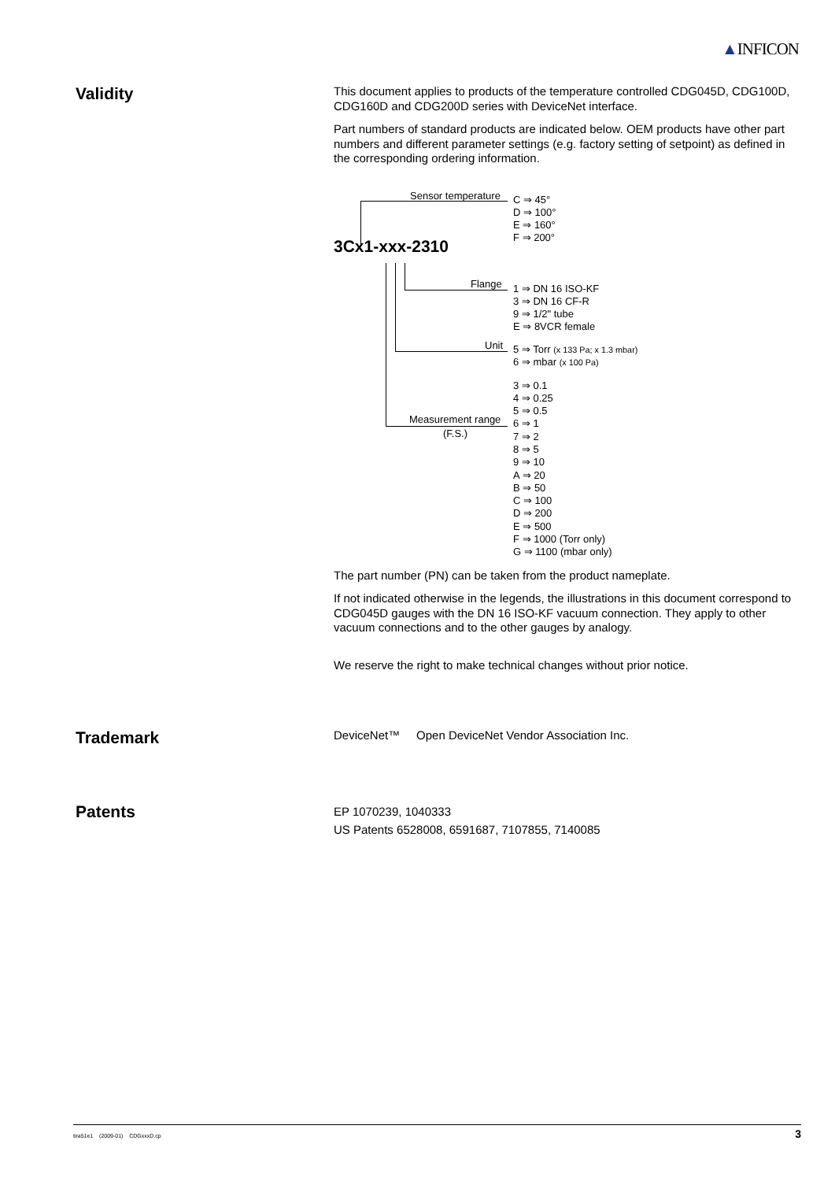▲INFICON
Validity
This document applies to products of the temperature controlled CDG045D, CDG100D, CDG160D and CDG200D series with DeviceNet interface.
Part numbers of standard products are indicated below. OEM products have other part numbers and different parameter settings (e.g. factory setting of setpoint) as defined in the corresponding ordering information.
Sensor temperature
C ⇒ 45°
D ⇒ 100°
E ⇒ 160°
F ⇒ 200°
3Cx1-xxx-2310
Flange
1 ⇒ DN 16 ISO-KF
3 ⇒ DN 16 CF-R
9 ⇒ 1/2" tube
E ⇒ 8VCR female
Unit
5 ⇒ Torr (x 133 Pa; x 1.3 mbar)
6 ⇒ mbar (x 100 Pa)
Measurement range
(F.S.)
3 ⇒ 0.1
4 ⇒ 0.25
5 ⇒ 0.5
6 ⇒ 1
7 ⇒ 2
8 ⇒ 5
9 ⇒ 10
A ⇒ 20
B ⇒ 50
C ⇒ 100
D ⇒ 200
E ⇒ 500
F ⇒ 1000 (Torr only)
G ⇒ 1100 (mbar only)
The part number (PN) can be taken from the product nameplate.
If not indicated otherwise in the legends, the illustrations in this document corres­pond to CDG045D gauges with the DN 16 ISO-KF vacuum connection. They apply to other vacuum connections and to the other gauges by analogy.
We reserve the right to make technical changes without prior notice.
Trademark
DeviceNet™ Open DeviceNet Vendor Association Inc.
Patents
EP 1070239, 1040333
US Patents 6528008, 6591687, 7107855, 7140085
tira51e1 (2009-01) CDGxxxD.cp 3